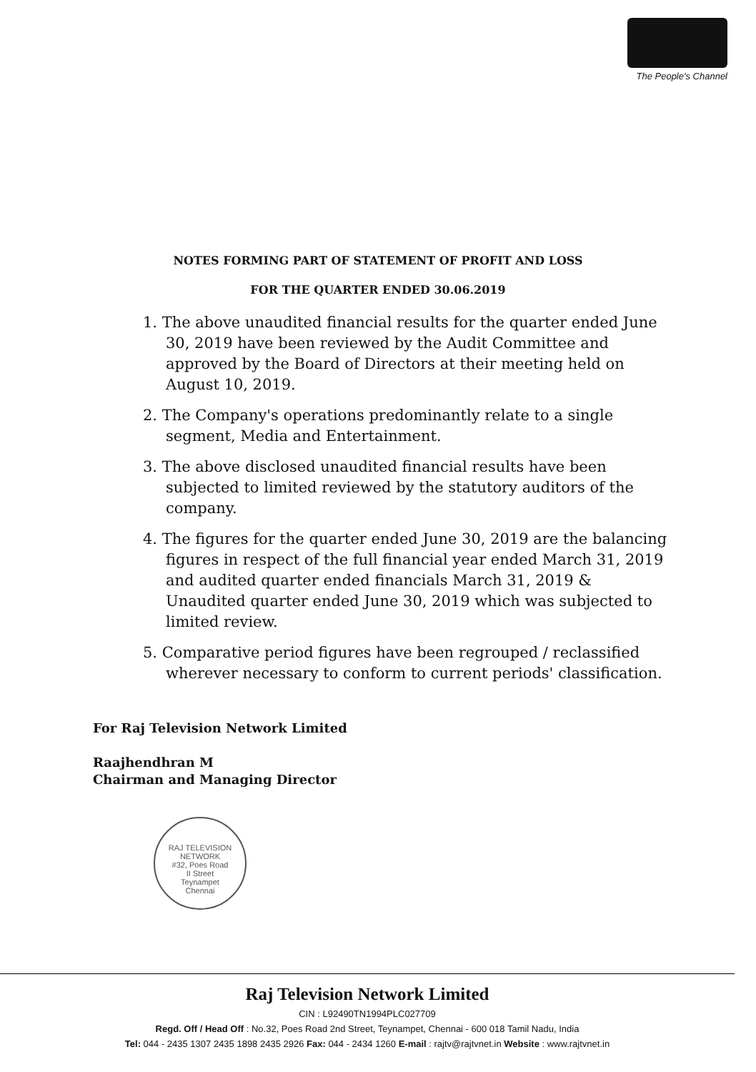The People's Channel
NOTES FORMING PART OF STATEMENT OF PROFIT AND LOSS
FOR THE QUARTER ENDED 30.06.2019
1. The above unaudited financial results for the quarter ended June 30, 2019 have been reviewed by the Audit Committee and approved by the Board of Directors at their meeting held on August 10, 2019.
2. The Company's operations predominantly relate to a single segment, Media and Entertainment.
3. The above disclosed unaudited financial results have been subjected to limited reviewed by the statutory auditors of the company.
4. The figures for the quarter ended June 30, 2019 are the balancing figures in respect of the full financial year ended March 31, 2019 and audited quarter ended financials March 31, 2019 & Unaudited quarter ended June 30, 2019 which was subjected to limited review.
5. Comparative period figures have been regrouped / reclassified wherever necessary to conform to current periods' classification.
For Raj Television Network Limited
Raajhendhran M
Chairman and Managing Director
RAJ TELEVISION NETWORK
#32, Poes Road
II Street
Teynampet
Chennai
Raj Television Network Limited
CIN : L92490TN1994PLC027709
Regd. Off / Head Off : No.32, Poes Road 2nd Street, Teynampet, Chennai - 600 018 Tamil Nadu, India
Tel: 044 - 2435 1307 2435 1898 2435 2926 Fax: 044 - 2434 1260 E-mail : rajtv@rajtvnet.in Website : www.rajtvnet.in